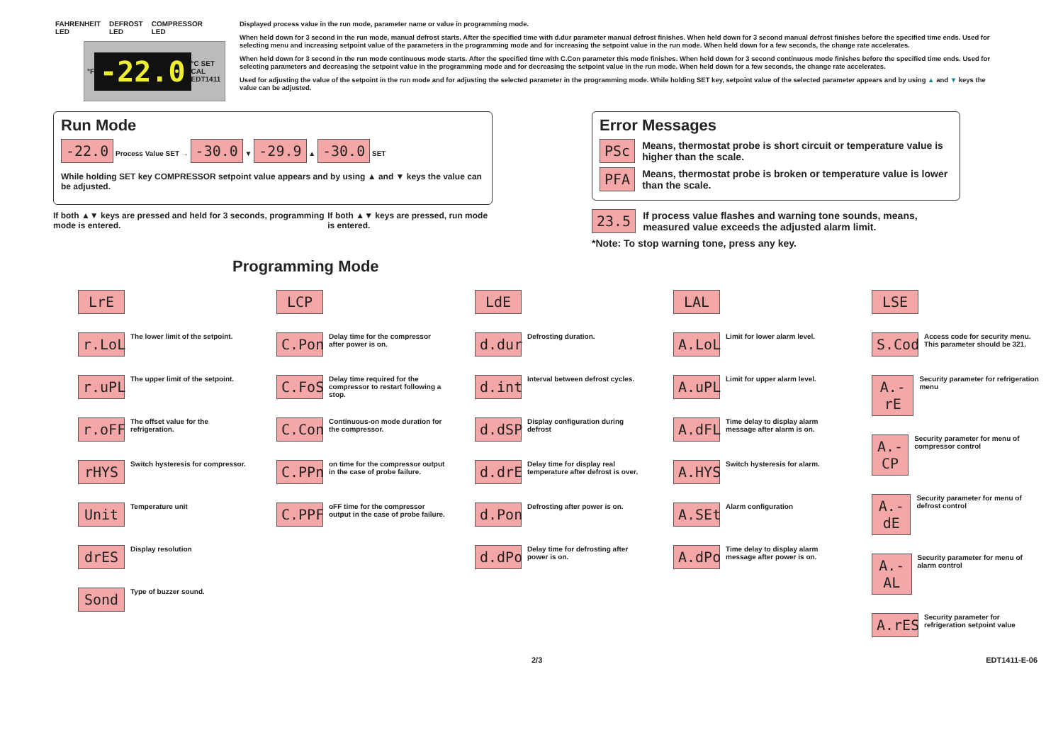FAHRENHEIT
LED DEFROST
LED COMPRESSOR
LED
°F -22.0 °C SET CAL EDT1411
Displayed process value in the run mode, parameter name or value in programming mode.
When held down for 3 second in the run mode, manual defrost starts. After the specified time with d.dur parameter manual defrost finishes. When held down for 3 second manual defrost finishes before the specified time ends. Used for selecting menu and increasing setpoint value of the parameters in the programming mode and for increasing the setpoint value in the run mode. When held down for a few seconds, the change rate accelerates.
When held down for 3 second in the run mode continuous mode starts. After the specified time with C.Con parameter this mode finishes. When held down for 3 second continuous mode finishes before the specified time ends. Used for selecting parameters and decreasing the setpoint value in the programming mode and for decreasing the setpoint value in the run mode. When held down for a few seconds, the change rate accelerates.
Used for adjusting the value of the setpoint in the run mode and for adjusting the selected parameter in the programming mode. While holding SET key, setpoint value of the selected parameter appears and by using ▲ and ▼ keys the value can be adjusted.
Run Mode
-22.0 Process Value SET → -30.0 ▼ -29.9 ▲ -30.0 SET
While holding SET key COMPRESSOR setpoint value appears and by using ▲ and ▼ keys the value can be adjusted.
If both ▲▼ keys are pressed and held for 3 seconds, programming mode is entered. If both ▲▼ keys are pressed, run mode is entered.
Error Messages
PSc Means, thermostat probe is short circuit or temperature value is higher than the scale.
PFA Means, thermostat probe is broken or temperature value is lower than the scale.
23.5 If process value flashes and warning tone sounds, means, measured value exceeds the adjusted alarm limit.
*Note: To stop warning tone, press any key.
Programming Mode
LrE
r.LoL The lower limit of the setpoint.
r.uPL The upper limit of the setpoint.
r.oFF The offset value for the refrigeration.
rHYS Switch hysteresis for compressor.
Unit Temperature unit
drES Display resolution
Sond Type of buzzer sound.
LCP
C.Pon Delay time for the compressor after power is on.
C.FoS Delay time required for the compressor to restart following a stop.
C.Con Continuous-on mode duration for the compressor.
C.PPn on time for the compressor output in the case of probe failure.
C.PPF oFF time for the compressor output in the case of probe failure.
LdE
d.dur Defrosting duration.
d.int Interval between defrost cycles.
d.dSP Display configuration during defrost
d.drE Delay time for display real temperature after defrost is over.
d.Pon Defrosting after power is on.
d.dPo Delay time for defrosting after power is on.
LAL
A.LoL Limit for lower alarm level.
A.uPL Limit for upper alarm level.
A.dFL Time delay to display alarm message after alarm is on.
A.HYS Switch hysteresis for alarm.
A.SEt Alarm configuration
A.dPo Time delay to display alarm message after power is on.
LSE
S.Cod Access code for security menu. This parameter should be 321.
A.-rE Security parameter for refrigeration menu
A.-CP Security parameter for menu of compressor control
A.-dE Security parameter for menu of defrost control
A.-AL Security parameter for menu of alarm control
A.rES Security parameter for refrigeration setpoint value
2/3 EDT1411-E-06